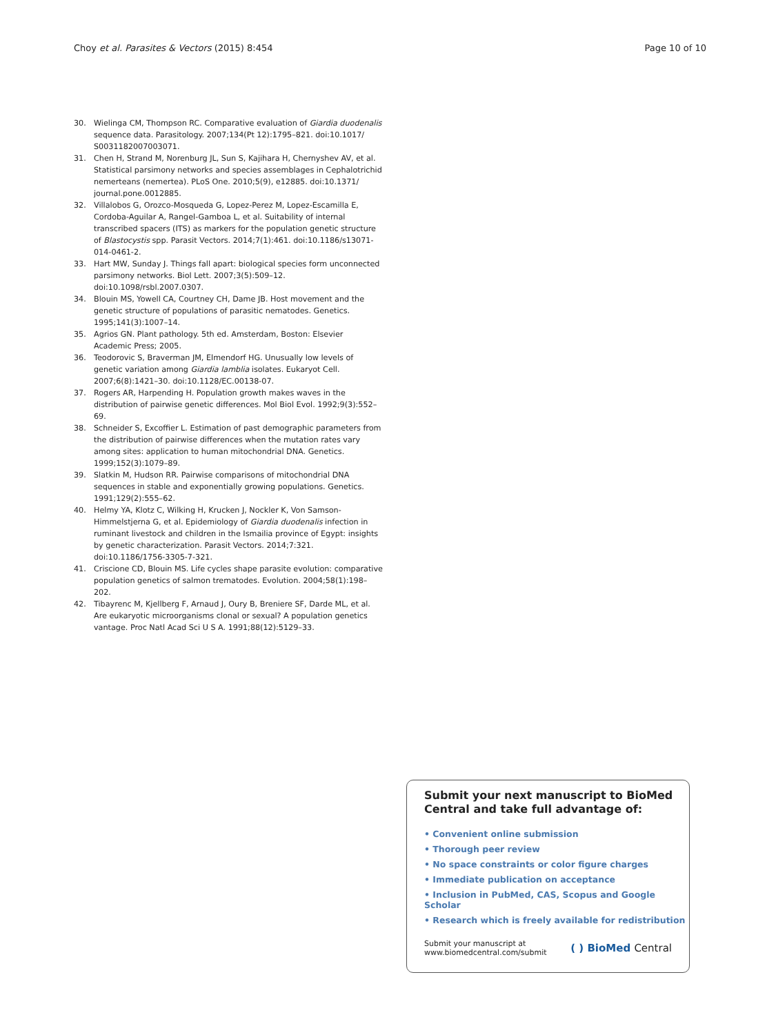Choy et al. Parasites & Vectors (2015) 8:454 Page 10 of 10
30. Wielinga CM, Thompson RC. Comparative evaluation of Giardia duodenalis sequence data. Parasitology. 2007;134(Pt 12):1795–821. doi:10.1017/ S0031182007003071.
31. Chen H, Strand M, Norenburg JL, Sun S, Kajihara H, Chernyshev AV, et al. Statistical parsimony networks and species assemblages in Cephalotrichid nemerteans (nemertea). PLoS One. 2010;5(9), e12885. doi:10.1371/ journal.pone.0012885.
32. Villalobos G, Orozco-Mosqueda G, Lopez-Perez M, Lopez-Escamilla E, Cordoba-Aguilar A, Rangel-Gamboa L, et al. Suitability of internal transcribed spacers (ITS) as markers for the population genetic structure of Blastocystis spp. Parasit Vectors. 2014;7(1):461. doi:10.1186/s13071-014-0461-2.
33. Hart MW, Sunday J. Things fall apart: biological species form unconnected parsimony networks. Biol Lett. 2007;3(5):509–12. doi:10.1098/rsbl.2007.0307.
34. Blouin MS, Yowell CA, Courtney CH, Dame JB. Host movement and the genetic structure of populations of parasitic nematodes. Genetics. 1995;141(3):1007–14.
35. Agrios GN. Plant pathology. 5th ed. Amsterdam, Boston: Elsevier Academic Press; 2005.
36. Teodorovic S, Braverman JM, Elmendorf HG. Unusually low levels of genetic variation among Giardia lamblia isolates. Eukaryot Cell. 2007;6(8):1421–30. doi:10.1128/EC.00138-07.
37. Rogers AR, Harpending H. Population growth makes waves in the distribution of pairwise genetic differences. Mol Biol Evol. 1992;9(3):552–69.
38. Schneider S, Excoffier L. Estimation of past demographic parameters from the distribution of pairwise differences when the mutation rates vary among sites: application to human mitochondrial DNA. Genetics. 1999;152(3):1079–89.
39. Slatkin M, Hudson RR. Pairwise comparisons of mitochondrial DNA sequences in stable and exponentially growing populations. Genetics. 1991;129(2):555–62.
40. Helmy YA, Klotz C, Wilking H, Krucken J, Nockler K, Von Samson-Himmelstjerna G, et al. Epidemiology of Giardia duodenalis infection in ruminant livestock and children in the Ismailia province of Egypt: insights by genetic characterization. Parasit Vectors. 2014;7:321. doi:10.1186/1756-3305-7-321.
41. Criscione CD, Blouin MS. Life cycles shape parasite evolution: comparative population genetics of salmon trematodes. Evolution. 2004;58(1):198–202.
42. Tibayrenc M, Kjellberg F, Arnaud J, Oury B, Breniere SF, Darde ML, et al. Are eukaryotic microorganisms clonal or sexual? A population genetics vantage. Proc Natl Acad Sci U S A. 1991;88(12):5129–33.
Submit your next manuscript to BioMed Central and take full advantage of:
• Convenient online submission
• Thorough peer review
• No space constraints or color figure charges
• Immediate publication on acceptance
• Inclusion in PubMed, CAS, Scopus and Google Scholar
• Research which is freely available for redistribution
Submit your manuscript at
www.biomedcentral.com/submit ( ) BioMed Central